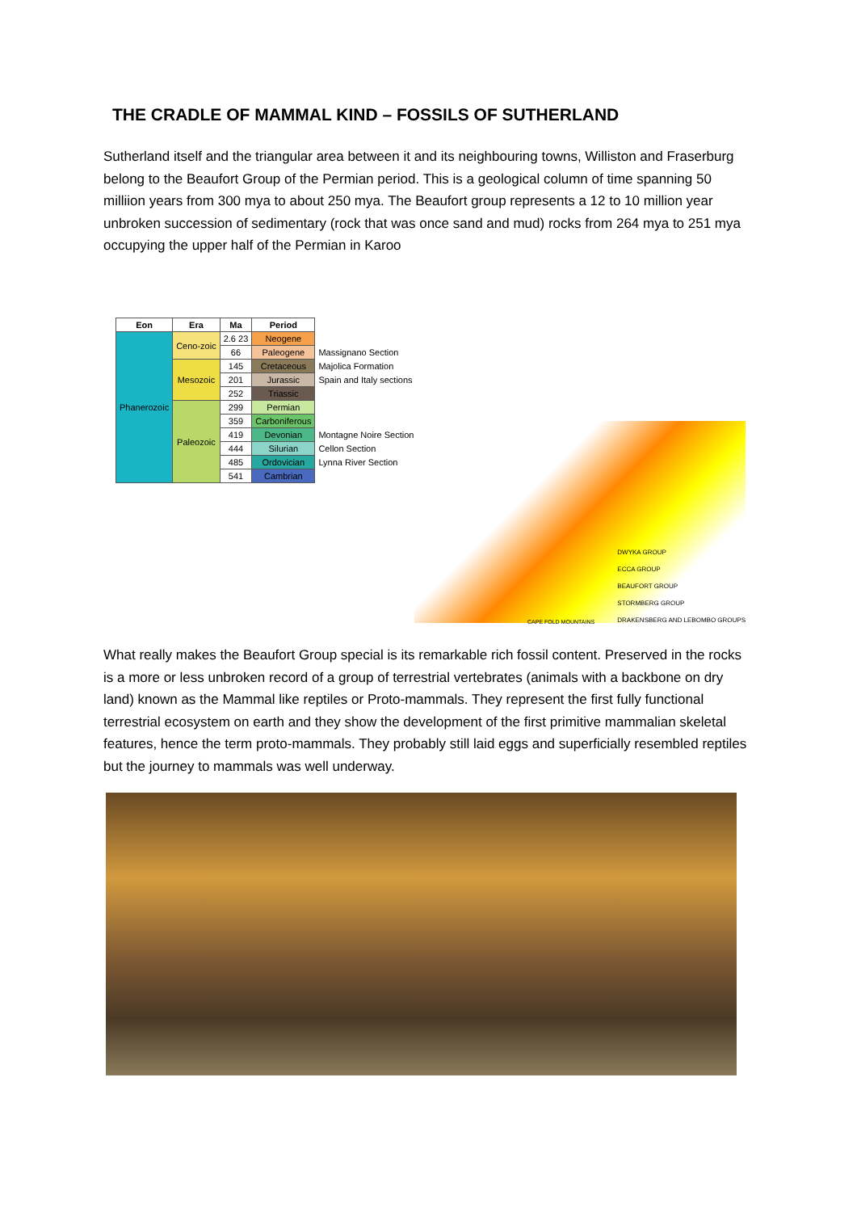THE CRADLE OF MAMMAL KIND – FOSSILS OF SUTHERLAND
Sutherland itself and the triangular area between it and its neighbouring towns, Williston and Fraserburg belong to the Beaufort Group of the Permian period. This is a geological column of time spanning 50 milliion years from 300 mya to about 250 mya. The Beaufort group represents a 12 to 10 million year unbroken succession of sedimentary (rock that was once sand and mud) rocks from 264 mya to 251 mya occupying the upper half of the Permian in Karoo
| Eon | Era | Ma | Period | |
| Phanerozoic | Ceno-zoic | 2.6 23 | Neogene | |
| | | 66 | Paleogene | Massignano Section |
| | Mesozoic | 145 | Cretaceous | Majolica Formation |
| | | 201 | Jurassic | Spain and Italy sections |
| | | 252 | Triassic | |
| | Paleozoic | 299 | Permian | |
| | | 359 | Carboniferous | |
| | | 419 | Devonian | Montagne Noire Section |
| | | 444 | Silurian | Cellon Section |
| | | 485 | Ordovician | Lynna River Section |
| | | 541 | Cambrian | |
DWYKA GROUP
ECCA GROUP
BEAUFORT GROUP
STORMBERG GROUP
DRAKENSBERG AND LEBOMBO GROUPS
CAPE FOLD MOUNTAINS
What really makes the Beaufort Group special is its remarkable rich fossil content. Preserved in the rocks is a more or less unbroken record of a group of terrestrial vertebrates (animals with a backbone on dry land) known as the Mammal like reptiles or Proto-mammals. They represent the first fully functional terrestrial ecosystem on earth and they show the development of the first primitive mammalian skeletal features, hence the term proto-mammals. They probably still laid eggs and superficially resembled reptiles but the journey to mammals was well underway.